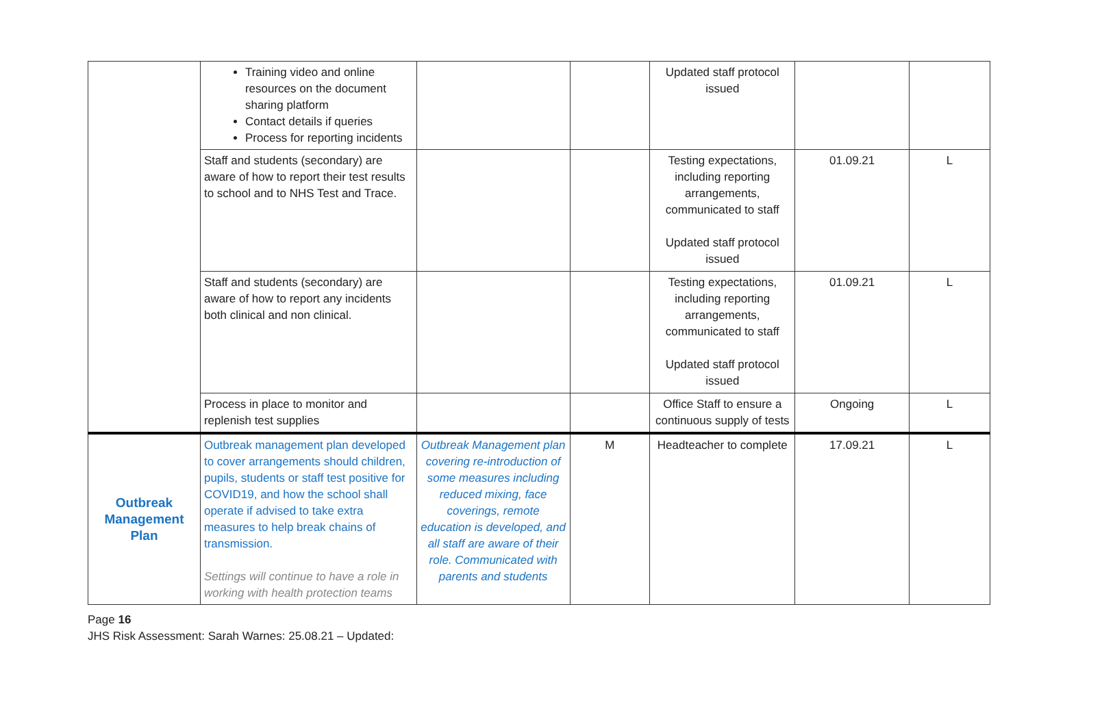| | Training video and online resources on the document sharing platform Contact details if queries Process for reporting incidents | | | Updated staff protocol issued | | |
| | Staff and students (secondary) are aware of how to report their test results to school and to NHS Test and Trace. | | | Testing expectations, including reporting arrangements, communicated to staff Updated staff protocol issued | 01.09.21 | L |
| | Staff and students (secondary) are aware of how to report any incidents both clinical and non clinical. | | | Testing expectations, including reporting arrangements, communicated to staff Updated staff protocol issued | 01.09.21 | L |
| | Process in place to monitor and replenish test supplies | | | Office Staff to ensure a continuous supply of tests | Ongoing | L |
| Outbreak Management Plan | Outbreak management plan developed to cover arrangements should children, pupils, students or staff test positive for COVID19, and how the school shall operate if advised to take extra measures to help break chains of transmission. Settings will continue to have a role in working with health protection teams | Outbreak Management plan covering re-introduction of some measures including reduced mixing, face coverings, remote education is developed, and all staff are aware of their role. Communicated with parents and students | M | Headteacher to complete | 17.09.21 | L |
Page 16
JHS Risk Assessment: Sarah Warnes: 25.08.21 – Updated: